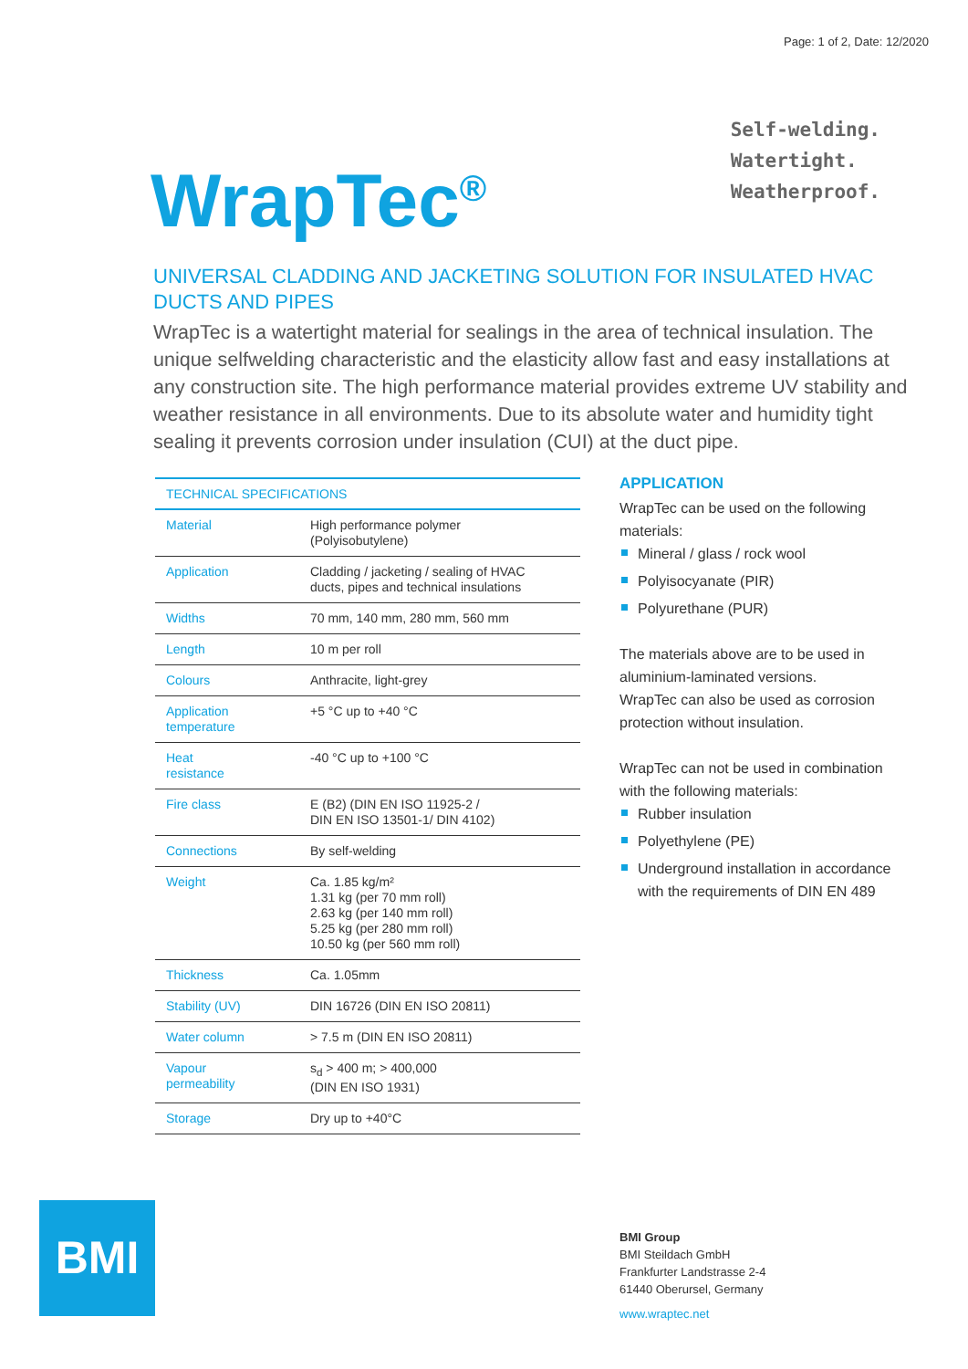Page: 1 of 2, Date: 12/2020
WrapTec<sup>®</sup>
Self-welding.
Watertight.
Weatherproof.
UNIVERSAL CLADDING AND JACKETING SOLUTION FOR INSULATED HVAC DUCTS AND PIPES
WrapTec is a watertight material for sealings in the area of technical insulation. The unique selfwelding characteristic and the elasticity allow fast and easy installations at any construction site. The high performance material provides extreme UV stability and weather resistance in all environments. Due to its absolute water and humidity tight sealing it prevents corrosion under insulation (CUI) at the duct pipe.
| TECHNICAL SPECIFICATIONS | |
| --- | --- |
| Material | High performance polymer (Polyisobutylene) |
| Application | Cladding / jacketing / sealing of HVAC ducts, pipes and technical insulations |
| Widths | 70 mm, 140 mm, 280 mm, 560 mm |
| Length | 10 m per roll |
| Colours | Anthracite, light-grey |
| Application temperature | +5 °C up to +40 °C |
| Heat resistance | -40 °C up to +100 °C |
| Fire class | E (B2) (DIN EN ISO 11925-2 / DIN EN ISO 13501-1/ DIN 4102) |
| Connections | By self-welding |
| Weight | Ca. 1.85 kg/m² 1.31 kg (per 70 mm roll) 2.63 kg (per 140 mm roll) 5.25 kg (per 280 mm roll) 10.50 kg (per 560 mm roll) |
| Thickness | Ca. 1.05mm |
| Stability (UV) | DIN 16726 (DIN EN ISO 20811) |
| Water column | > 7.5 m (DIN EN ISO 20811) |
| Vapour permeability | s<sub>d</sub> > 400 m; > 400,000 (DIN EN ISO 1931) |
| Storage | Dry up to +40°C |
APPLICATION
WrapTec can be used on the following materials:
Mineral / glass / rock wool
Polyisocyanate (PIR)
Polyurethane (PUR)
The materials above are to be used in aluminium-laminated versions.
WrapTec can also be used as corrosion protection without insulation.
WrapTec can not be used in combination with the following materials:
Rubber insulation
Polyethylene (PE)
Underground installation in accordance with the requirements of DIN EN 489
BMI
BMI Group
BMI Steildach GmbH
Frankfurter Landstrasse 2-4
61440 Oberursel, Germany
www.wraptec.net